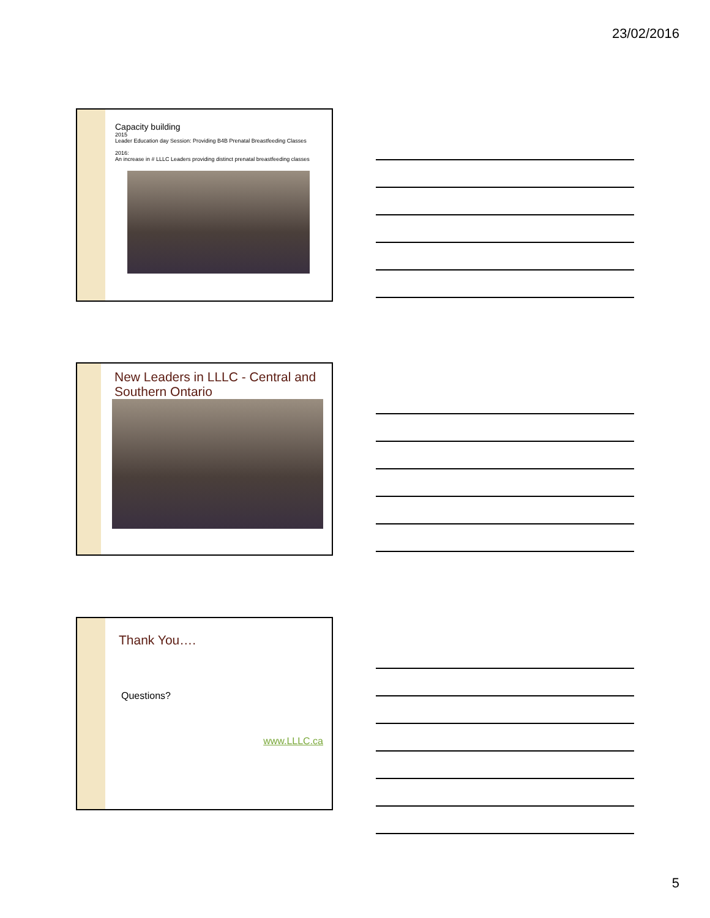23/02/2016
Capacity building
2015
Leader Education day Session: Providing B4B Prenatal Breastfeeding Classes
2016:
An increase in # LLLC Leaders providing distinct prenatal breastfeeding classes
New Leaders in LLLC - Central and Southern Ontario
Thank You….
Questions?
www.LLLC.ca
5